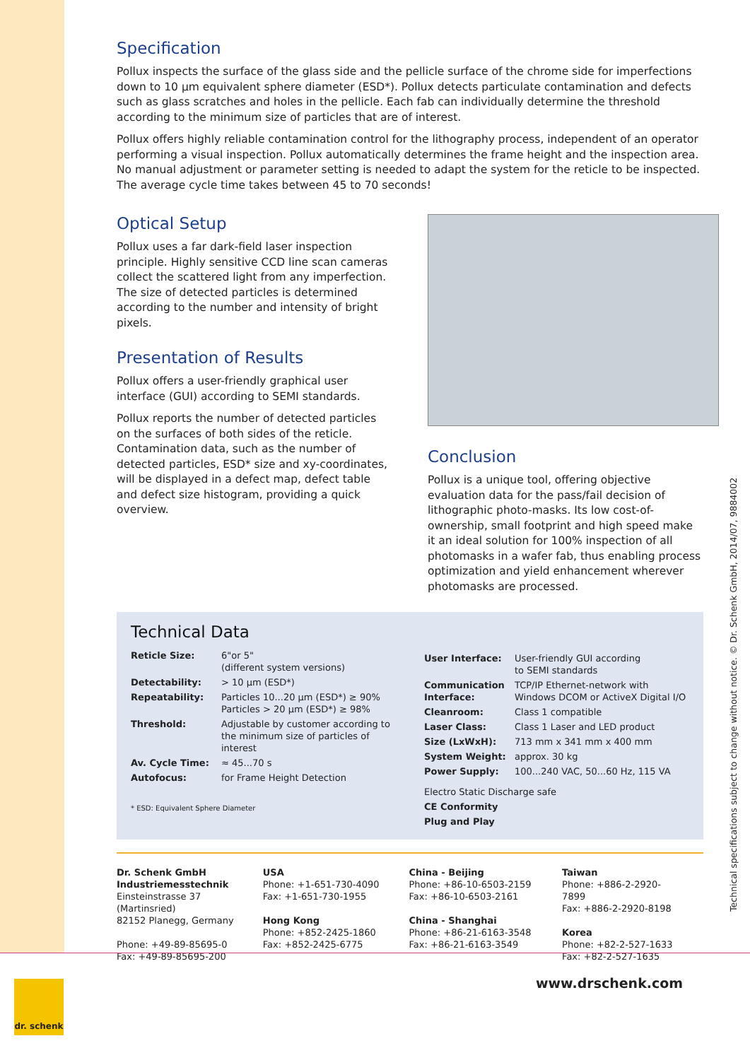Specification
Pollux inspects the surface of the glass side and the pellicle surface of the chrome side for imperfections down to 10 µm equivalent sphere diameter (ESD*). Pollux detects particulate contamination and defects such as glass scratches and holes in the pellicle. Each fab can individually determine the threshold according to the minimum size of particles that are of interest.
Pollux offers highly reliable contamination control for the lithography process, independent of an operator performing a visual inspection. Pollux automatically determines the frame height and the inspection area. No manual adjustment or parameter setting is needed to adapt the system for the reticle to be inspected. The average cycle time takes between 45 to 70 seconds!
Optical Setup
Pollux uses a far dark-field laser inspection principle. Highly sensitive CCD line scan cameras collect the scattered light from any imperfection. The size of detected particles is determined according to the number and intensity of bright pixels.
Presentation of Results
Pollux offers a user-friendly graphical user interface (GUI) according to SEMI standards.
Pollux reports the number of detected particles on the surfaces of both sides of the reticle. Contamination data, such as the number of detected particles, ESD* size and xy-coordinates, will be displayed in a defect map, defect table and defect size histogram, providing a quick overview.
Conclusion
Pollux is a unique tool, offering objective evaluation data for the pass/fail decision of lithographic photo-masks. Its low cost-of-ownership, small footprint and high speed make it an ideal solution for 100% inspection of all photomasks in a wafer fab, thus enabling process optimization and yield enhancement wherever photomasks are processed.
Technical Data
| Reticle Size: | 6"or 5" (different system versions) |
| Detectability: | > 10 µm (ESD*) |
| Repeatability: | Particles 10...20 µm (ESD*) ≥ 90% Particles > 20 µm (ESD*) ≥ 98% |
| Threshold: | Adjustable by customer according to the minimum size of particles of interest |
| Av. Cycle Time: | ≈ 45...70 s |
| Autofocus: | for Frame Height Detection |
* ESD: Equivalent Sphere Diameter
| User Interface: | User-friendly GUI according to SEMI standards |
| Communication Interface: | TCP/IP Ethernet-network with Windows DCOM or ActiveX Digital I/O |
| Cleanroom: | Class 1 compatible |
| Laser Class: | Class 1 Laser and LED product |
| Size (LxWxH): | 713 mm x 341 mm x 400 mm |
| System Weight: | approx. 30 kg |
| Power Supply: | 100...240 VAC, 50...60 Hz, 115 VA |
| Electro Static Discharge safe | |
| CE Conformity | |
| Plug and Play | |
Dr. Schenk GmbH
Industriemesstechnik
Einsteinstrasse 37
(Martinsried)
82152 Planegg, Germany
Phone: +49-89-85695-0
Fax: +49-89-85695-200
USA
Phone: +1-651-730-4090
Fax: +1-651-730-1955
Hong Kong
Phone: +852-2425-1860
Fax: +852-2425-6775
China - Beijing
Phone: +86-10-6503-2159
Fax: +86-10-6503-2161
China - Shanghai
Phone: +86-21-6163-3548
Fax: +86-21-6163-3549
Taiwan
Phone: +886-2-2920-7899
Fax: +886-2-2920-8198
Korea
Phone: +82-2-527-1633
Fax: +82-2-527-1635
Technical specifications subject to change without notice. © Dr. Schenk GmbH, 2014/07, 9884002
dr. schenk
www.drschenk.com